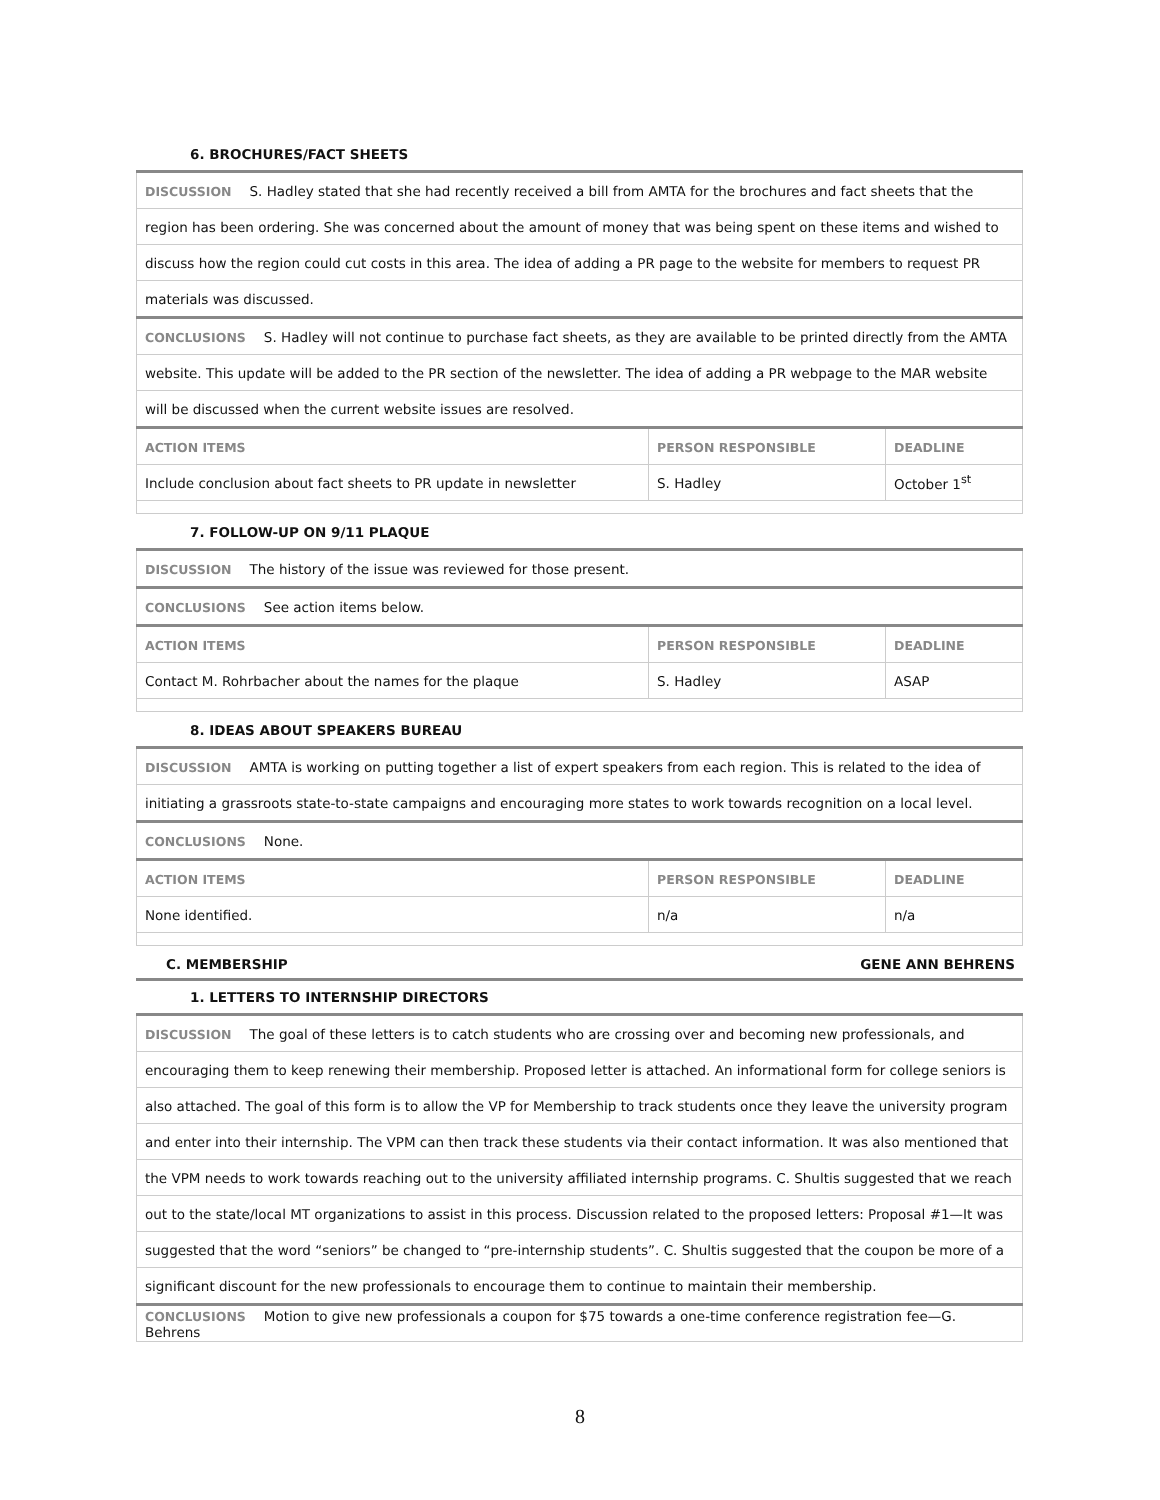6. BROCHURES/FACT SHEETS
| DISCUSSION S. Hadley stated that she had recently received a bill from AMTA for the brochures and fact sheets that the | | |
| region has been ordering. She was concerned about the amount of money that was being spent on these items and wished to | | |
| discuss how the region could cut costs in this area. The idea of adding a PR page to the website for members to request PR | | |
| materials was discussed. | | |
| CONCLUSIONS S. Hadley will not continue to purchase fact sheets, as they are available to be printed directly from the AMTA | | |
| website. This update will be added to the PR section of the newsletter. The idea of adding a PR webpage to the MAR website | | |
| will be discussed when the current website issues are resolved. | | |
| ACTION ITEMS | PERSON RESPONSIBLE | DEADLINE |
| Include conclusion about fact sheets to PR update in newsletter | S. Hadley | October 1<sup>st</sup> |
7. FOLLOW-UP ON 9/11 PLAQUE
| DISCUSSION The history of the issue was reviewed for those present. | | |
| CONCLUSIONS See action items below. | | |
| ACTION ITEMS | PERSON RESPONSIBLE | DEADLINE |
| Contact M. Rohrbacher about the names for the plaque | S. Hadley | ASAP |
8. IDEAS ABOUT SPEAKERS BUREAU
| DISCUSSION AMTA is working on putting together a list of expert speakers from each region. This is related to the idea of | | |
| initiating a grassroots state-to-state campaigns and encouraging more states to work towards recognition on a local level. | | |
| CONCLUSIONS None. | | |
| ACTION ITEMS | PERSON RESPONSIBLE | DEADLINE |
| None identified. | n/a | n/a |
C. MEMBERSHIP GENE ANN BEHRENS
1. LETTERS TO INTERNSHIP DIRECTORS
| DISCUSSION The goal of these letters is to catch students who are crossing over and becoming new professionals, and |
| encouraging them to keep renewing their membership. Proposed letter is attached. An informational form for college seniors is |
| also attached. The goal of this form is to allow the VP for Membership to track students once they leave the university program |
| and enter into their internship. The VPM can then track these students via their contact information. It was also mentioned that |
| the VPM needs to work towards reaching out to the university affiliated internship programs. C. Shultis suggested that we reach |
| out to the state/local MT organizations to assist in this process. Discussion related to the proposed letters: Proposal #1—It was |
| suggested that the word “seniors” be changed to “pre-internship students”. C. Shultis suggested that the coupon be more of a |
| significant discount for the new professionals to encourage them to continue to maintain their membership. |
| CONCLUSIONS Motion to give new professionals a coupon for $75 towards a one-time conference registration fee—G. Behrens |
8